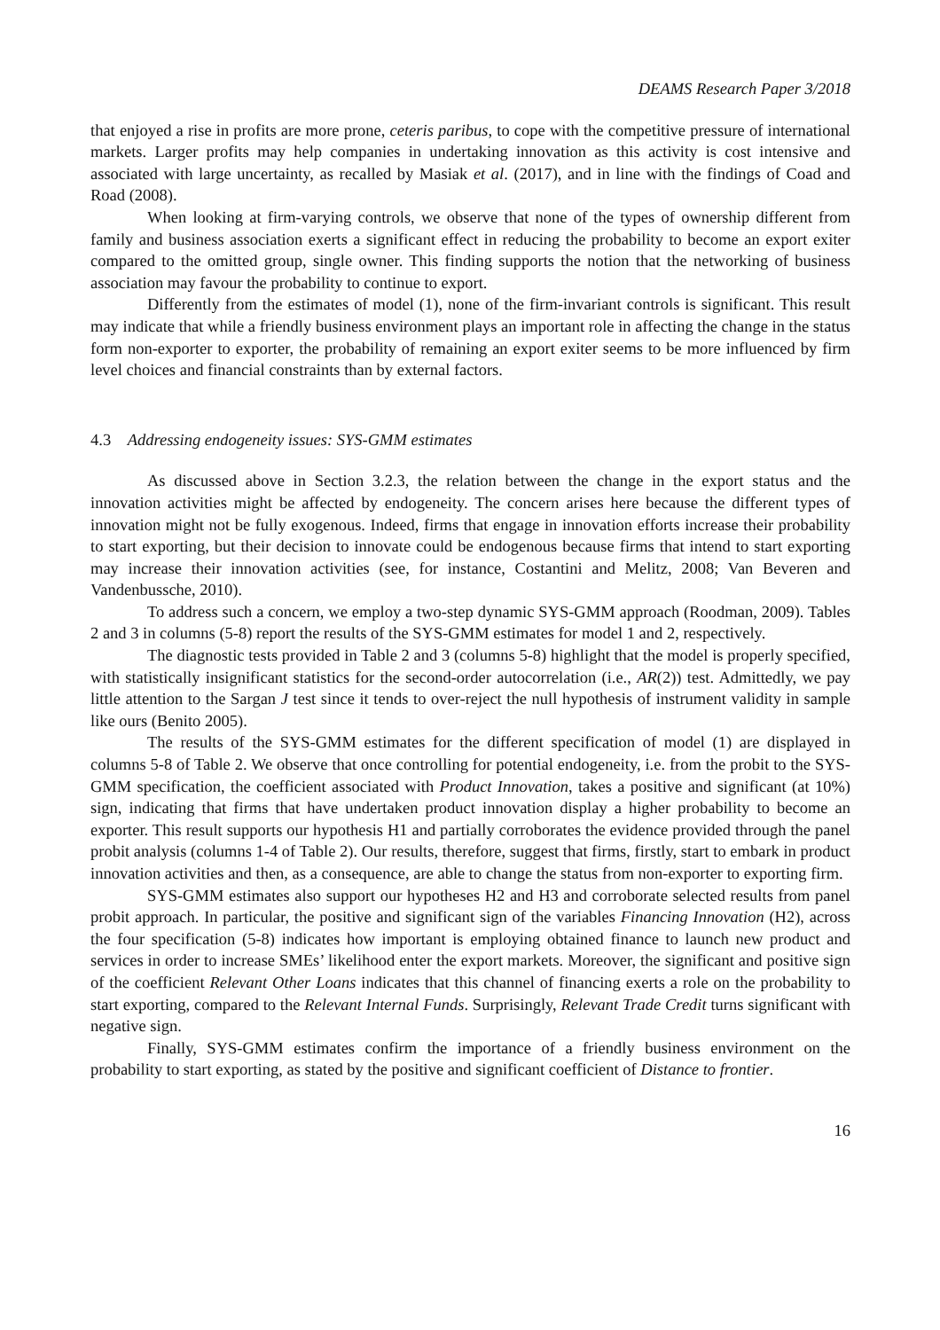DEAMS Research Paper 3/2018
that enjoyed a rise in profits are more prone, ceteris paribus, to cope with the competitive pressure of international markets. Larger profits may help companies in undertaking innovation as this activity is cost intensive and associated with large uncertainty, as recalled by Masiak et al. (2017), and in line with the findings of Coad and Road (2008).
When looking at firm-varying controls, we observe that none of the types of ownership different from family and business association exerts a significant effect in reducing the probability to become an export exiter compared to the omitted group, single owner. This finding supports the notion that the networking of business association may favour the probability to continue to export.
Differently from the estimates of model (1), none of the firm-invariant controls is significant. This result may indicate that while a friendly business environment plays an important role in affecting the change in the status form non-exporter to exporter, the probability of remaining an export exiter seems to be more influenced by firm level choices and financial constraints than by external factors.
4.3 Addressing endogeneity issues: SYS-GMM estimates
As discussed above in Section 3.2.3, the relation between the change in the export status and the innovation activities might be affected by endogeneity. The concern arises here because the different types of innovation might not be fully exogenous. Indeed, firms that engage in innovation efforts increase their probability to start exporting, but their decision to innovate could be endogenous because firms that intend to start exporting may increase their innovation activities (see, for instance, Costantini and Melitz, 2008; Van Beveren and Vandenbussche, 2010).
To address such a concern, we employ a two-step dynamic SYS-GMM approach (Roodman, 2009). Tables 2 and 3 in columns (5-8) report the results of the SYS-GMM estimates for model 1 and 2, respectively.
The diagnostic tests provided in Table 2 and 3 (columns 5-8) highlight that the model is properly specified, with statistically insignificant statistics for the second-order autocorrelation (i.e., AR(2)) test. Admittedly, we pay little attention to the Sargan J test since it tends to over-reject the null hypothesis of instrument validity in sample like ours (Benito 2005).
The results of the SYS-GMM estimates for the different specification of model (1) are displayed in columns 5-8 of Table 2. We observe that once controlling for potential endogeneity, i.e. from the probit to the SYS-GMM specification, the coefficient associated with Product Innovation, takes a positive and significant (at 10%) sign, indicating that firms that have undertaken product innovation display a higher probability to become an exporter. This result supports our hypothesis H1 and partially corroborates the evidence provided through the panel probit analysis (columns 1-4 of Table 2). Our results, therefore, suggest that firms, firstly, start to embark in product innovation activities and then, as a consequence, are able to change the status from non-exporter to exporting firm.
SYS-GMM estimates also support our hypotheses H2 and H3 and corroborate selected results from panel probit approach. In particular, the positive and significant sign of the variables Financing Innovation (H2), across the four specification (5-8) indicates how important is employing obtained finance to launch new product and services in order to increase SMEs’ likelihood enter the export markets. Moreover, the significant and positive sign of the coefficient Relevant Other Loans indicates that this channel of financing exerts a role on the probability to start exporting, compared to the Relevant Internal Funds. Surprisingly, Relevant Trade Credit turns significant with negative sign.
Finally, SYS-GMM estimates confirm the importance of a friendly business environment on the probability to start exporting, as stated by the positive and significant coefficient of Distance to frontier.
16